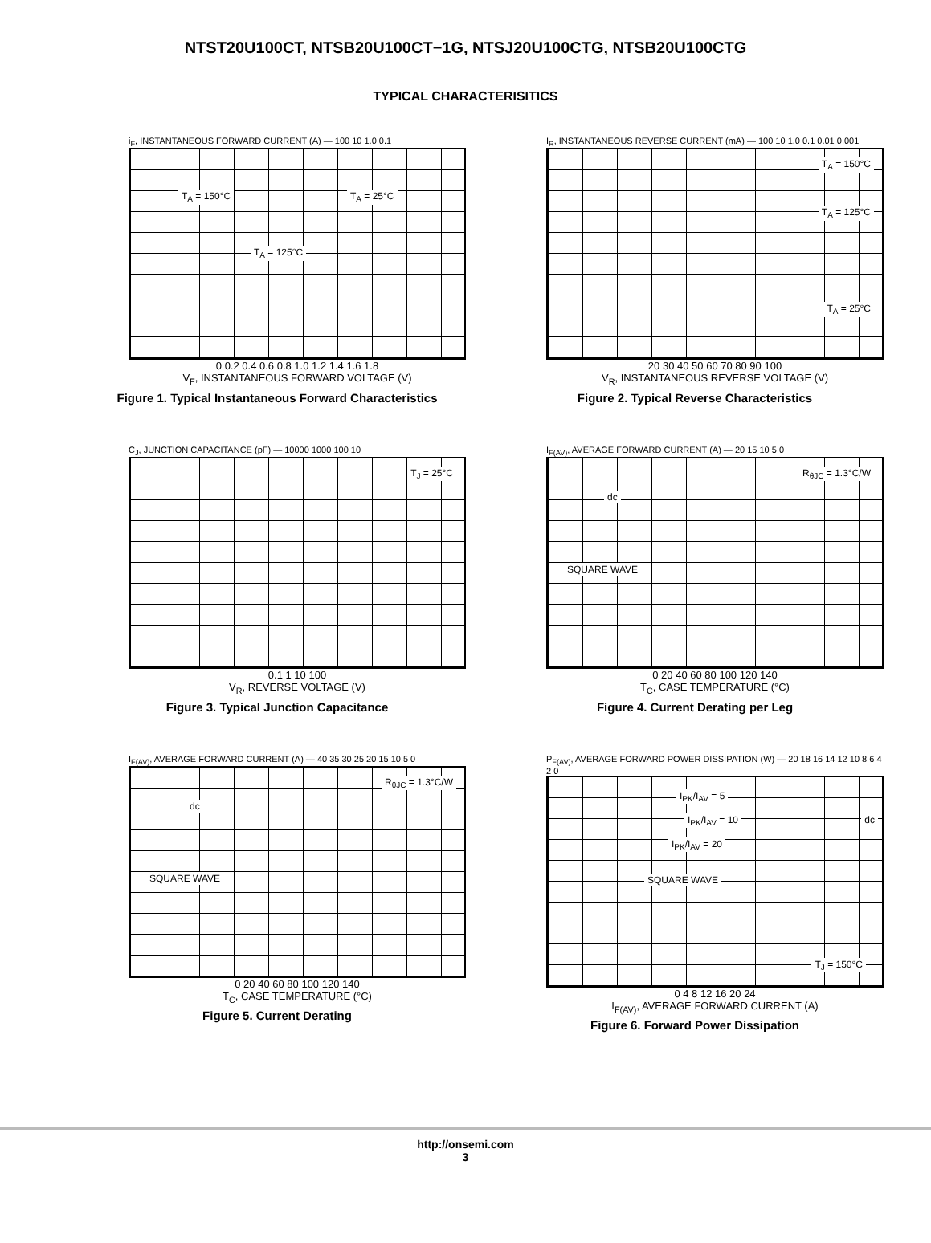NTST20U100CT, NTSB20U100CT−1G, NTSJ20U100CTG, NTSB20U100CTG
TYPICAL CHARACTERISITICS
i<sub>F</sub>, INSTANTANEOUS FORWARD CURRENT (A) — 100 10 1.0 0.1
T<sub>A</sub> = 150°C T<sub>A</sub> = 25°C
T<sub>A</sub> = 125°C
0 0.2 0.4 0.6 0.8 1.0 1.2 1.4 1.6 1.8
V<sub>F</sub>, INSTANTANEOUS FORWARD VOLTAGE (V)
Figure 1. Typical Instantaneous Forward Characteristics
I<sub>R</sub>, INSTANTANEOUS REVERSE CURRENT (mA) — 100 10 1.0 0.1 0.01 0.001
T<sub>A</sub> = 150°C
T<sub>A</sub> = 125°C
T<sub>A</sub> = 25°C
20 30 40 50 60 70 80 90 100
V<sub>R</sub>, INSTANTANEOUS REVERSE VOLTAGE (V)
Figure 2. Typical Reverse Characteristics
C<sub>J</sub>, JUNCTION CAPACITANCE (pF) — 10000 1000 100 10
T<sub>J</sub> = 25°C
0.1 1 10 100
V<sub>R</sub>, REVERSE VOLTAGE (V)
Figure 3. Typical Junction Capacitance
I<sub>F(AV)</sub>, AVERAGE FORWARD CURRENT (A) — 20 15 10 5 0
R<sub>θJC</sub> = 1.3°C/W
dc
SQUARE WAVE
0 20 40 60 80 100 120 140
T<sub>C</sub>, CASE TEMPERATURE (°C)
Figure 4. Current Derating per Leg
I<sub>F(AV)</sub>, AVERAGE FORWARD CURRENT (A) — 40 35 30 25 20 15 10 5 0
R<sub>θJC</sub> = 1.3°C/W
dc
SQUARE WAVE
0 20 40 60 80 100 120 140
T<sub>C</sub>, CASE TEMPERATURE (°C)
Figure 5. Current Derating
P<sub>F(AV)</sub>, AVERAGE FORWARD POWER DISSIPATION (W) — 20 18 16 14 12 10 8 6 4 2 0
I<sub>PK</sub>/I<sub>AV</sub> = 5
I<sub>PK</sub>/I<sub>AV</sub> = 10
I<sub>PK</sub>/I<sub>AV</sub> = 20
dc
SQUARE WAVE
T<sub>J</sub> = 150°C
0 4 8 12 16 20 24
I<sub>F(AV)</sub>, AVERAGE FORWARD CURRENT (A)
Figure 6. Forward Power Dissipation
http://onsemi.com
3